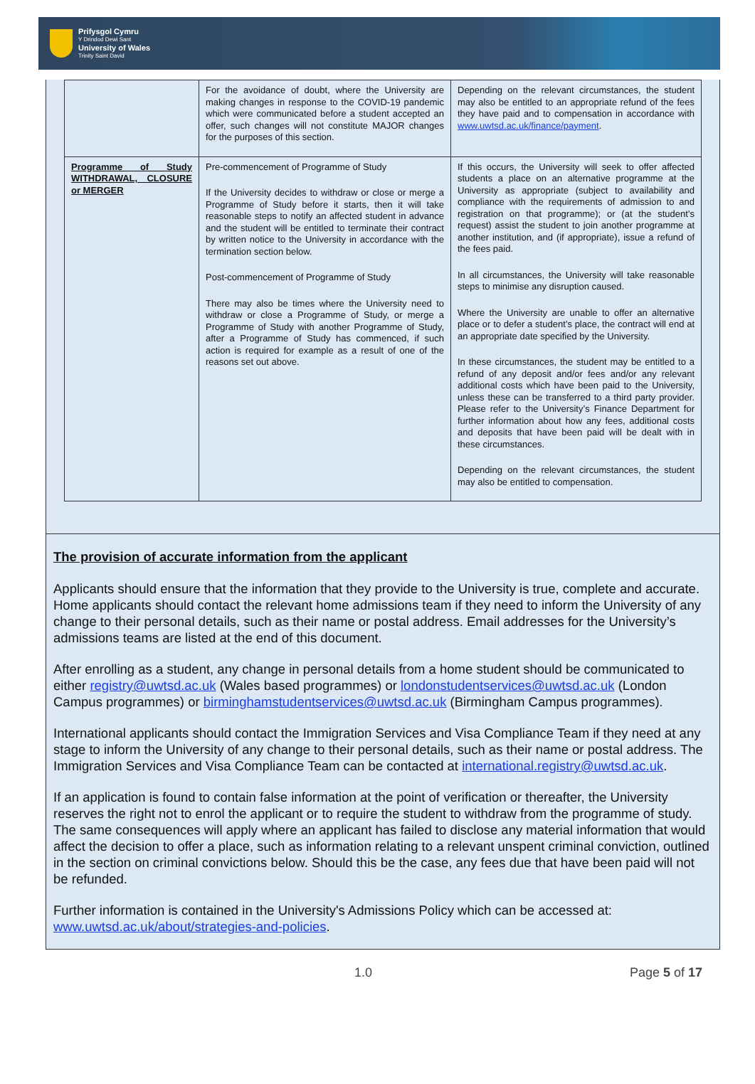Prifysgol Cymru
Y Drindod Dewi Sant
University of Wales
Trinity Saint David
| | For the avoidance of doubt, where the University are making changes in response to the COVID-19 pandemic which were communicated before a student accepted an offer, such changes will not constitute MAJOR changes for the purposes of this section. | Depending on the relevant circumstances, the student may also be entitled to an appropriate refund of the fees they have paid and to compensation in accordance with www.uwtsd.ac.uk/finance/payment . |
| Programme of Study WITHDRAWAL, CLOSURE or MERGER | Pre-commencement of Programme of Study If the University decides to withdraw or close or merge a Programme of Study before it starts, then it will take reasonable steps to notify an affected student in advance and the student will be entitled to terminate their contract by written notice to the University in accordance with the termination section below. Post-commencement of Programme of Study There may also be times where the University need to withdraw or close a Programme of Study, or merge a Programme of Study with another Programme of Study, after a Programme of Study has commenced, if such action is required for example as a result of one of the reasons set out above. | If this occurs, the University will seek to offer affected students a place on an alternative programme at the University as appropriate (subject to availability and compliance with the requirements of admission to and registration on that programme); or (at the student’s request) assist the student to join another programme at another institution, and (if appropriate), issue a refund of the fees paid. In all circumstances, the University will take reasonable steps to minimise any disruption caused. Where the University are unable to offer an alternative place or to defer a student’s place, the contract will end at an appropriate date specified by the University. In these circumstances, the student may be entitled to a refund of any deposit and/or fees and/or any relevant additional costs which have been paid to the University, unless these can be transferred to a third party provider. Please refer to the University’s Finance Department for further information about how any fees, additional costs and deposits that have been paid will be dealt with in these circumstances. Depending on the relevant circumstances, the student may also be entitled to compensation. |
The provision of accurate information from the applicant
Applicants should ensure that the information that they provide to the University is true, complete and accurate. Home applicants should contact the relevant home admissions team if they need to inform the University of any change to their personal details, such as their name or postal address. Email addresses for the University’s admissions teams are listed at the end of this document.
After enrolling as a student, any change in personal details from a home student should be communicated to either registry@uwtsd.ac.uk (Wales based programmes) or londonstudentservices@uwtsd.ac.uk (London Campus programmes) or birminghamstudentservices@uwtsd.ac.uk (Birmingham Campus programmes).
International applicants should contact the Immigration Services and Visa Compliance Team if they need at any stage to inform the University of any change to their personal details, such as their name or postal address. The Immigration Services and Visa Compliance Team can be contacted at international.registry@uwtsd.ac.uk.
If an application is found to contain false information at the point of verification or thereafter, the University reserves the right not to enrol the applicant or to require the student to withdraw from the programme of study. The same consequences will apply where an applicant has failed to disclose any material information that would affect the decision to offer a place, such as information relating to a relevant unspent criminal conviction, outlined in the section on criminal convictions below. Should this be the case, any fees due that have been paid will not be refunded.
Further information is contained in the University's Admissions Policy which can be accessed at: www.uwtsd.ac.uk/about/strategies-and-policies.
1.0 Page 5 of 17